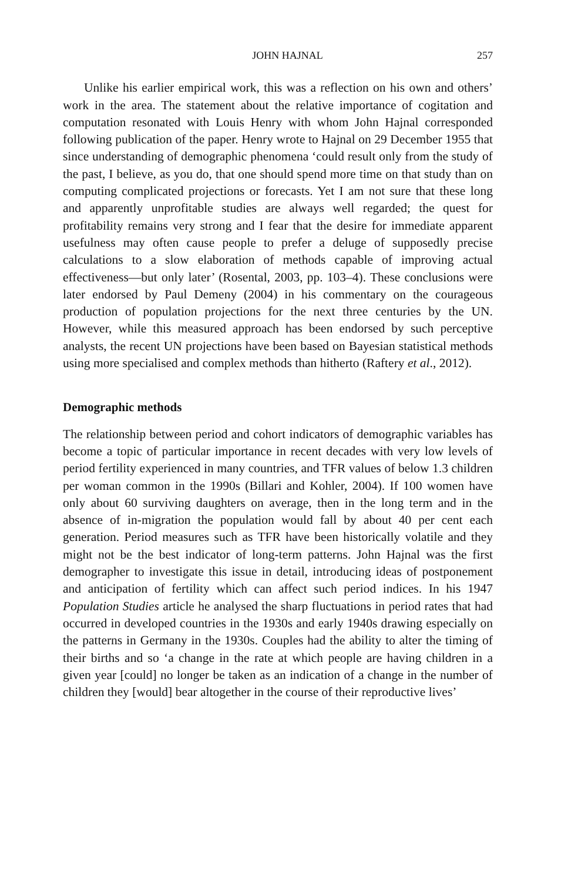JOHN HAJNAL 257
Unlike his earlier empirical work, this was a reflection on his own and others’ work in the area. The statement about the relative importance of cogitation and computation resonated with Louis Henry with whom John Hajnal corresponded following publication of the paper. Henry wrote to Hajnal on 29 December 1955 that since understanding of demographic phenomena ‘could result only from the study of the past, I believe, as you do, that one should spend more time on that study than on computing complicated projections or forecasts. Yet I am not sure that these long and apparently unprofitable studies are always well regarded; the quest for profitability remains very strong and I fear that the desire for immediate apparent usefulness may often cause people to prefer a deluge of supposedly precise calculations to a slow elaboration of methods capable of improving actual effectiveness—but only later’ (Rosental, 2003, pp. 103–4). These conclusions were later endorsed by Paul Demeny (2004) in his commentary on the courageous production of population projections for the next three centuries by the UN. However, while this measured approach has been endorsed by such perceptive analysts, the recent UN projections have been based on Bayesian statistical methods using more specialised and complex methods than hitherto (Raftery et al., 2012).
Demographic methods
The relationship between period and cohort indicators of demographic variables has become a topic of particular importance in recent decades with very low levels of period fertility experienced in many countries, and TFR values of below 1.3 children per woman common in the 1990s (Billari and Kohler, 2004). If 100 women have only about 60 surviving daughters on average, then in the long term and in the absence of in-migration the population would fall by about 40 per cent each generation. Period measures such as TFR have been historically volatile and they might not be the best indicator of long-term patterns. John Hajnal was the first demographer to investigate this issue in detail, introducing ideas of postponement and anticipation of fertility which can affect such period indices. In his 1947 Population Studies article he analysed the sharp fluctuations in period rates that had occurred in developed countries in the 1930s and early 1940s drawing especially on the patterns in Germany in the 1930s. Couples had the ability to alter the timing of their births and so ‘a change in the rate at which people are having children in a given year [could] no longer be taken as an indication of a change in the number of children they [would] bear altogether in the course of their reproductive lives’